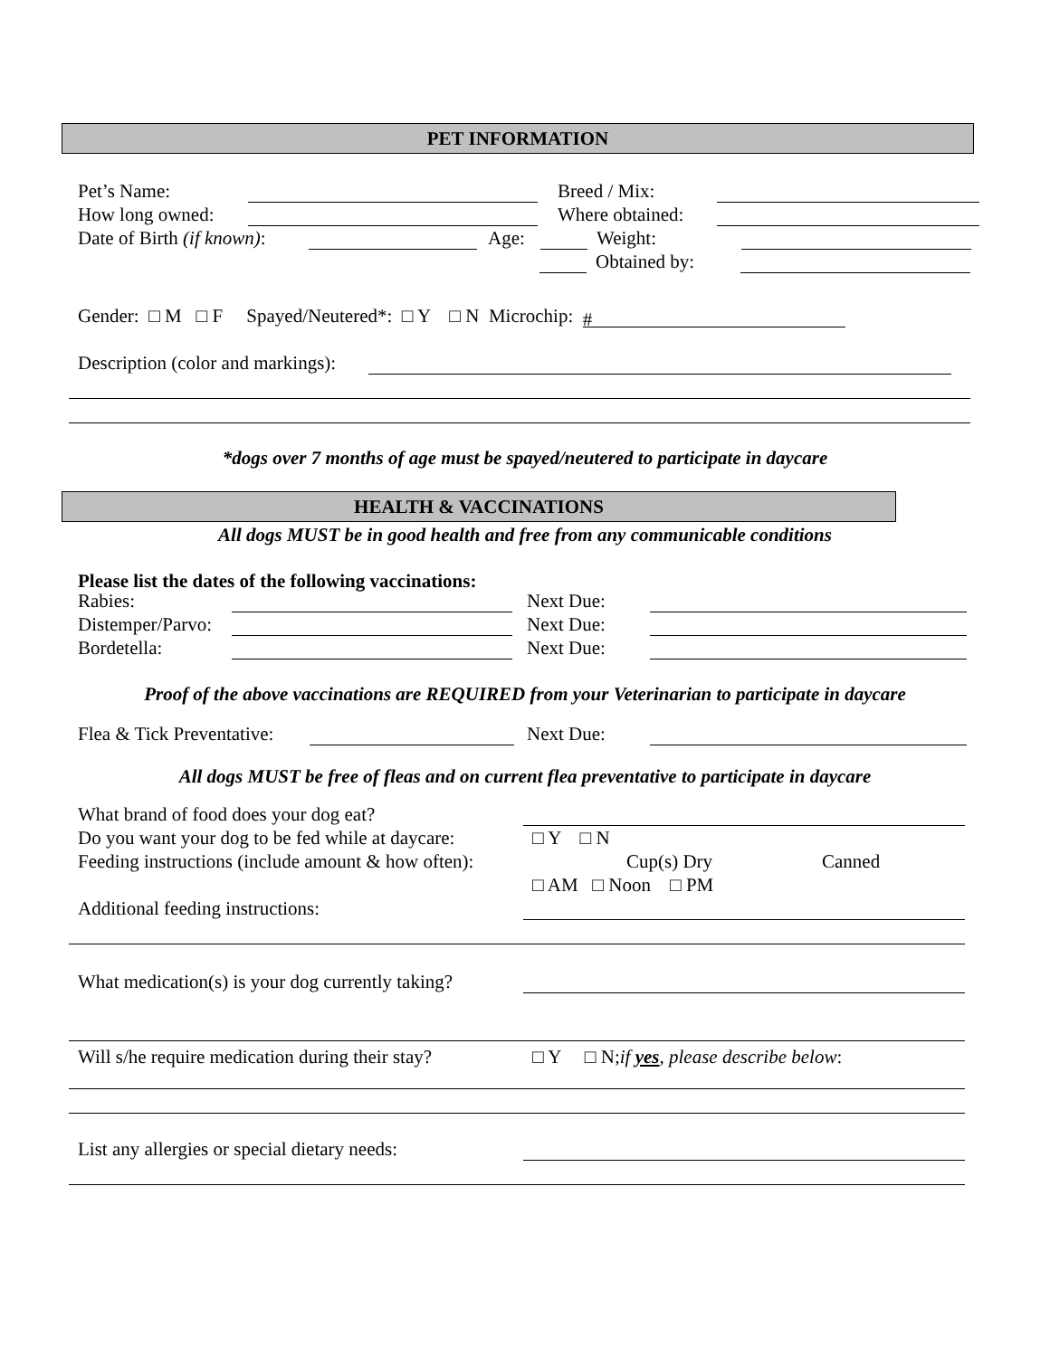PET INFORMATION
Pet’s Name: Breed / Mix:
How long owned: Where obtained:
Date of Birth (if known): Age: Weight:
Obtained by:
Gender: □ M □ F Spayed/Neutered*: □ Y □ N Microchip: #
Description (color and markings):
*dogs over 7 months of age must be spayed/neutered to participate in daycare
HEALTH & VACCINATIONS
All dogs MUST be in good health and free from any communicable conditions
Please list the dates of the following vaccinations:
Rabies: Next Due:
Distemper/Parvo: Next Due:
Bordetella: Next Due:
Proof of the above vaccinations are REQUIRED from your Veterinarian to participate in daycare
Flea & Tick Preventative: Next Due:
All dogs MUST be free of fleas and on current flea preventative to participate in daycare
What brand of food does your dog eat?
Do you want your dog to be fed while at daycare: □ Y □ N
Feeding instructions (include amount & how often): Cup(s) Dry Canned
□ AM □ Noon □ PM
Additional feeding instructions:
What medication(s) is your dog currently taking?
Will s/he require medication during their stay? □ Y □ N; if yes, please describe below:
List any allergies or special dietary needs: